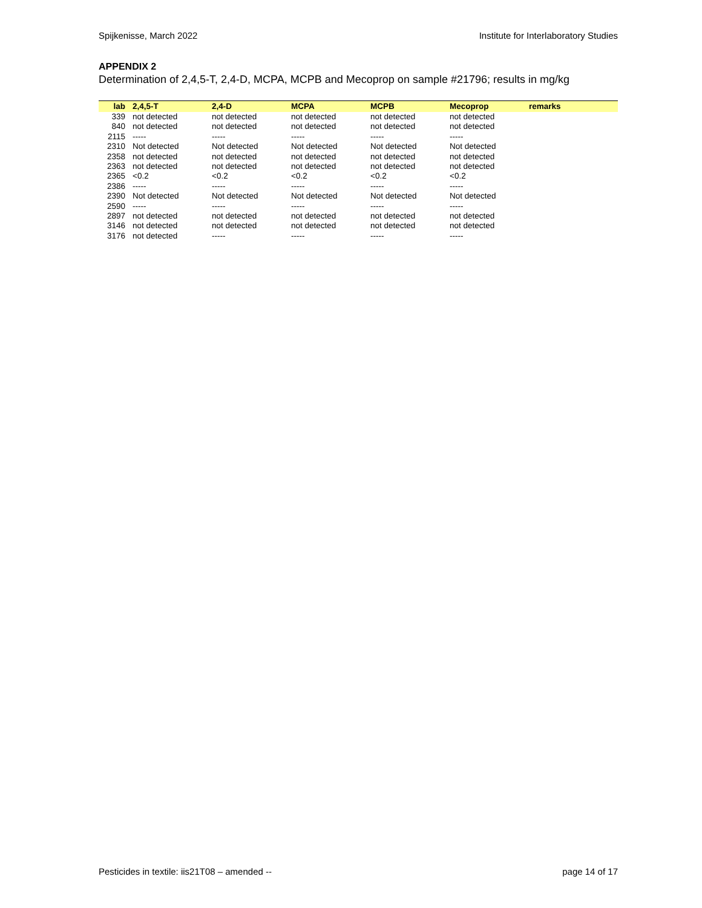Spijkenisse, March 2022 Institute for Interlaboratory Studies
APPENDIX 2
Determination of 2,4,5-T, 2,4-D, MCPA, MCPB and Mecoprop on sample #21796; results in mg/kg
| lab | 2,4,5-T | 2,4-D | MCPA | MCPB | Mecoprop | remarks |
| --- | --- | --- | --- | --- | --- | --- |
| 339 | not detected | not detected | not detected | not detected | not detected | |
| 840 | not detected | not detected | not detected | not detected | not detected | |
| 2115 | ----- | ----- | ----- | ----- | ----- | |
| 2310 | Not detected | Not detected | Not detected | Not detected | Not detected | |
| 2358 | not detected | not detected | not detected | not detected | not detected | |
| 2363 | not detected | not detected | not detected | not detected | not detected | |
| 2365 | <0.2 | <0.2 | <0.2 | <0.2 | <0.2 | |
| 2386 | ----- | ----- | ----- | ----- | ----- | |
| 2390 | Not detected | Not detected | Not detected | Not detected | Not detected | |
| 2590 | ----- | ----- | ----- | ----- | ----- | |
| 2897 | not detected | not detected | not detected | not detected | not detected | |
| 3146 | not detected | not detected | not detected | not detected | not detected | |
| 3176 | not detected | ----- | ----- | ----- | ----- | |
Pesticides in textile: iis21T08 – amended -- page 14 of 17